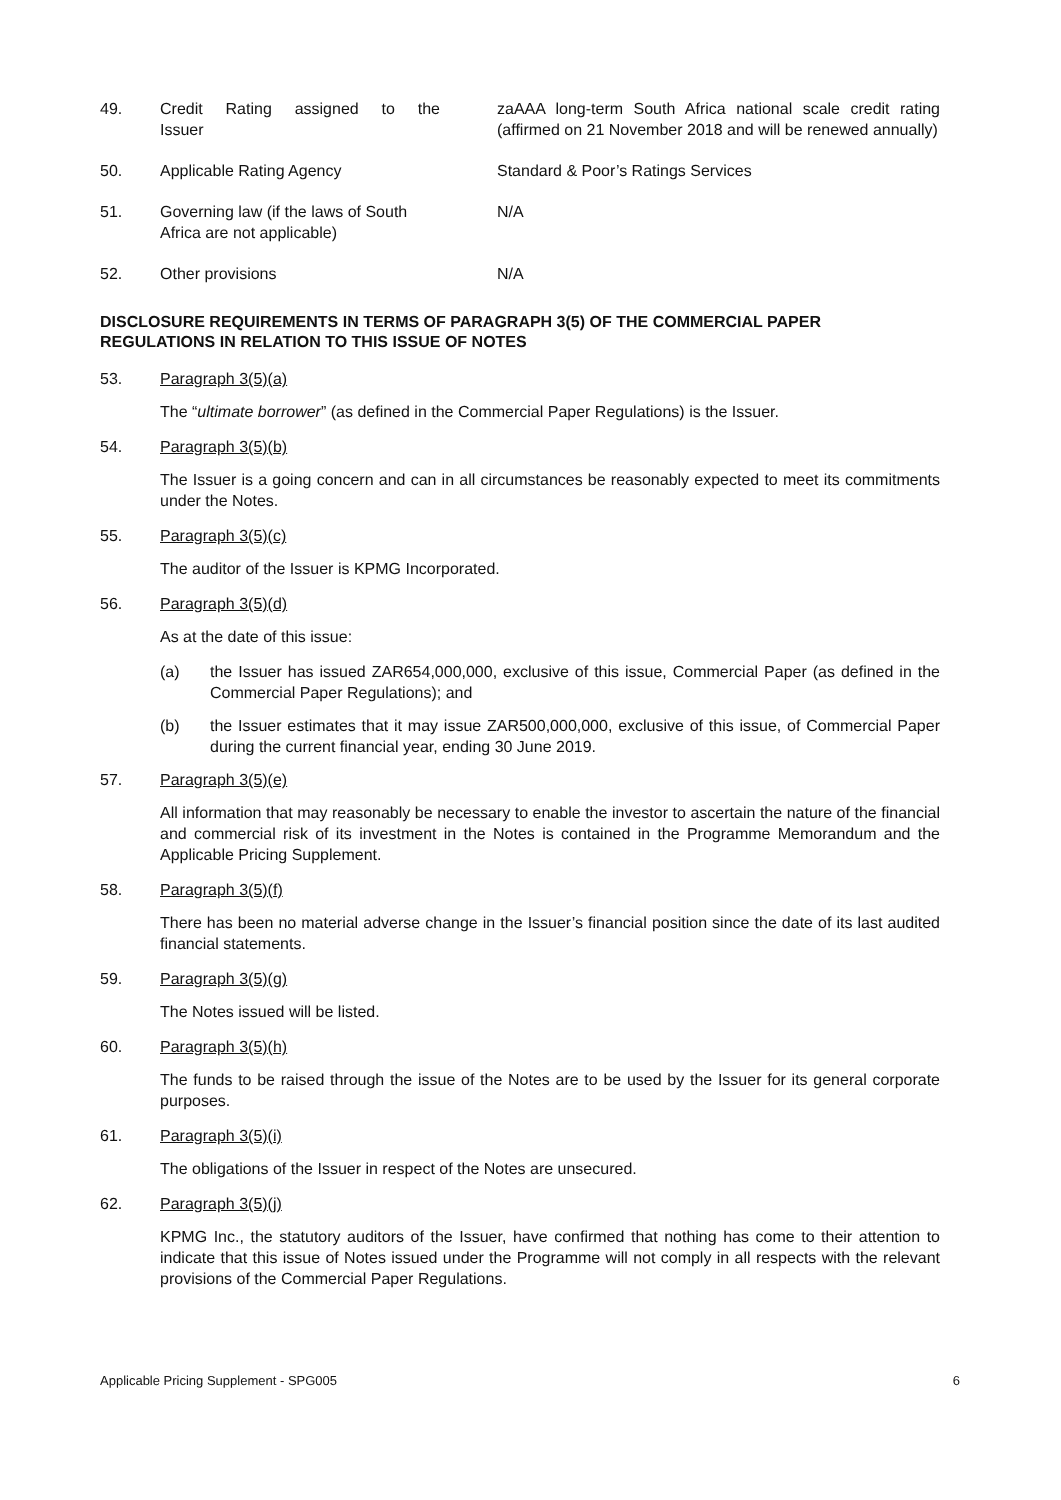49. Credit Rating assigned to the Issuer
zaAAA long-term South Africa national scale credit rating (affirmed on 21 November 2018 and will be renewed annually)
50. Applicable Rating Agency Standard & Poor’s Ratings Services
51. Governing law (if the laws of South
Africa are not applicable)
N/A
52. Other provisions N/A
DISCLOSURE REQUIREMENTS IN TERMS OF PARAGRAPH 3(5) OF THE COMMERCIAL PAPER REGULATIONS IN RELATION TO THIS ISSUE OF NOTES
53. Paragraph 3(5)(a)
The “ultimate borrower” (as defined in the Commercial Paper Regulations) is the Issuer.
54. Paragraph 3(5)(b)
The Issuer is a going concern and can in all circumstances be reasonably expected to meet its commitments under the Notes.
55. Paragraph 3(5)(c)
The auditor of the Issuer is KPMG Incorporated.
56. Paragraph 3(5)(d)
As at the date of this issue:
(a) the Issuer has issued ZAR654,000,000, exclusive of this issue, Commercial Paper (as defined in the Commercial Paper Regulations); and
(b) the Issuer estimates that it may issue ZAR500,000,000, exclusive of this issue, of Commercial Paper during the current financial year, ending 30 June 2019.
57. Paragraph 3(5)(e)
All information that may reasonably be necessary to enable the investor to ascertain the nature of the financial and commercial risk of its investment in the Notes is contained in the Programme Memorandum and the Applicable Pricing Supplement.
58. Paragraph 3(5)(f)
There has been no material adverse change in the Issuer’s financial position since the date of its last audited financial statements.
59. Paragraph 3(5)(g)
The Notes issued will be listed.
60. Paragraph 3(5)(h)
The funds to be raised through the issue of the Notes are to be used by the Issuer for its general corporate purposes.
61. Paragraph 3(5)(i)
The obligations of the Issuer in respect of the Notes are unsecured.
62. Paragraph 3(5)(j)
KPMG Inc., the statutory auditors of the Issuer, have confirmed that nothing has come to their attention to indicate that this issue of Notes issued under the Programme will not comply in all respects with the relevant provisions of the Commercial Paper Regulations.
Applicable Pricing Supplement - SPG005 6